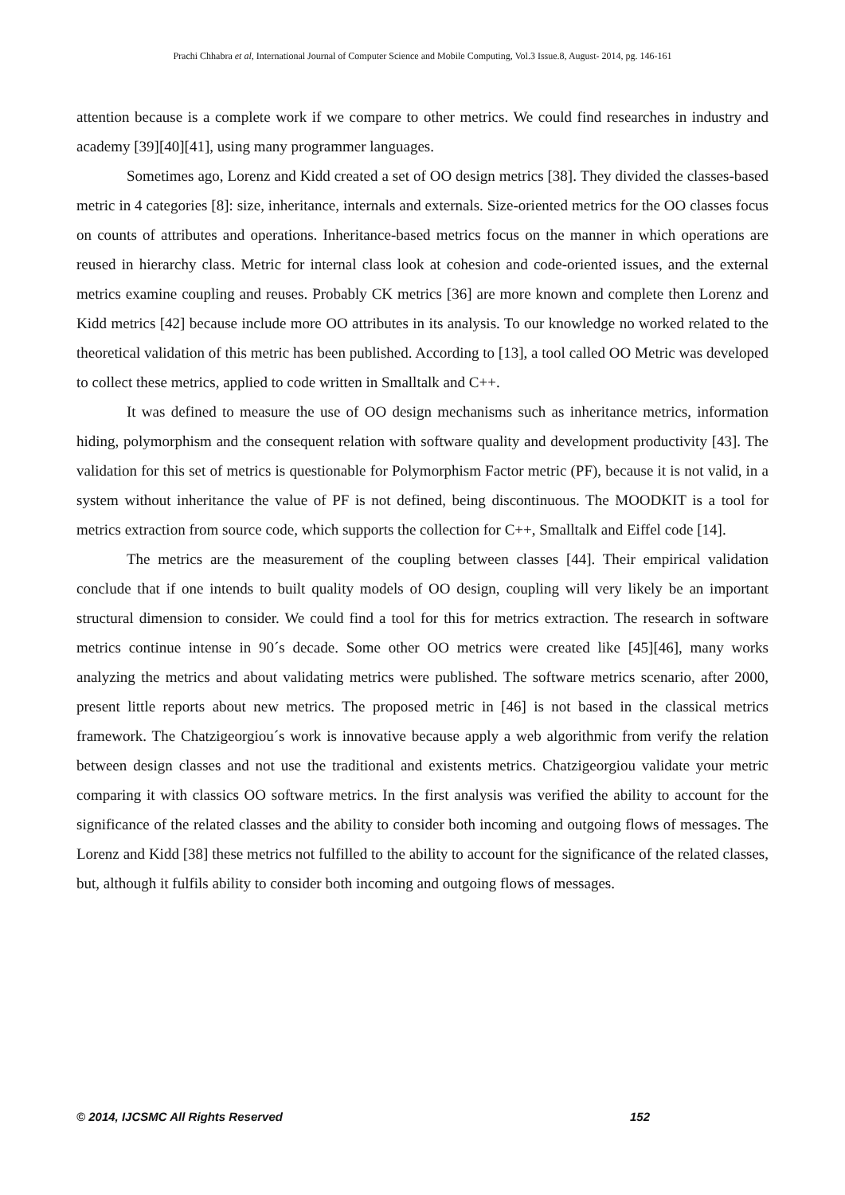Prachi Chhabra et al, International Journal of Computer Science and Mobile Computing, Vol.3 Issue.8, August- 2014, pg. 146-161
attention because is a complete work if we compare to other metrics. We could find researches in industry and academy [39][40][41], using many programmer languages.
Sometimes ago, Lorenz and Kidd created a set of OO design metrics [38]. They divided the classes-based metric in 4 categories [8]: size, inheritance, internals and externals. Size-oriented metrics for the OO classes focus on counts of attributes and operations. Inheritance-based metrics focus on the manner in which operations are reused in hierarchy class. Metric for internal class look at cohesion and code-oriented issues, and the external metrics examine coupling and reuses. Probably CK metrics [36] are more known and complete then Lorenz and Kidd metrics [42] because include more OO attributes in its analysis. To our knowledge no worked related to the theoretical validation of this metric has been published. According to [13], a tool called OO Metric was developed to collect these metrics, applied to code written in Smalltalk and C++.
It was defined to measure the use of OO design mechanisms such as inheritance metrics, information hiding, polymorphism and the consequent relation with software quality and development productivity [43]. The validation for this set of metrics is questionable for Polymorphism Factor metric (PF), because it is not valid, in a system without inheritance the value of PF is not defined, being discontinuous. The MOODKIT is a tool for metrics extraction from source code, which supports the collection for C++, Smalltalk and Eiffel code [14].
The metrics are the measurement of the coupling between classes [44]. Their empirical validation conclude that if one intends to built quality models of OO design, coupling will very likely be an important structural dimension to consider. We could find a tool for this for metrics extraction. The research in software metrics continue intense in 90´s decade. Some other OO metrics were created like [45][46], many works analyzing the metrics and about validating metrics were published. The software metrics scenario, after 2000, present little reports about new metrics. The proposed metric in [46] is not based in the classical metrics framework. The Chatzigeorgiou´s work is innovative because apply a web algorithmic from verify the relation between design classes and not use the traditional and existents metrics. Chatzigeorgiou validate your metric comparing it with classics OO software metrics. In the first analysis was verified the ability to account for the significance of the related classes and the ability to consider both incoming and outgoing flows of messages. The Lorenz and Kidd [38] these metrics not fulfilled to the ability to account for the significance of the related classes, but, although it fulfils ability to consider both incoming and outgoing flows of messages.
© 2014, IJCSMC All Rights Reserved 152